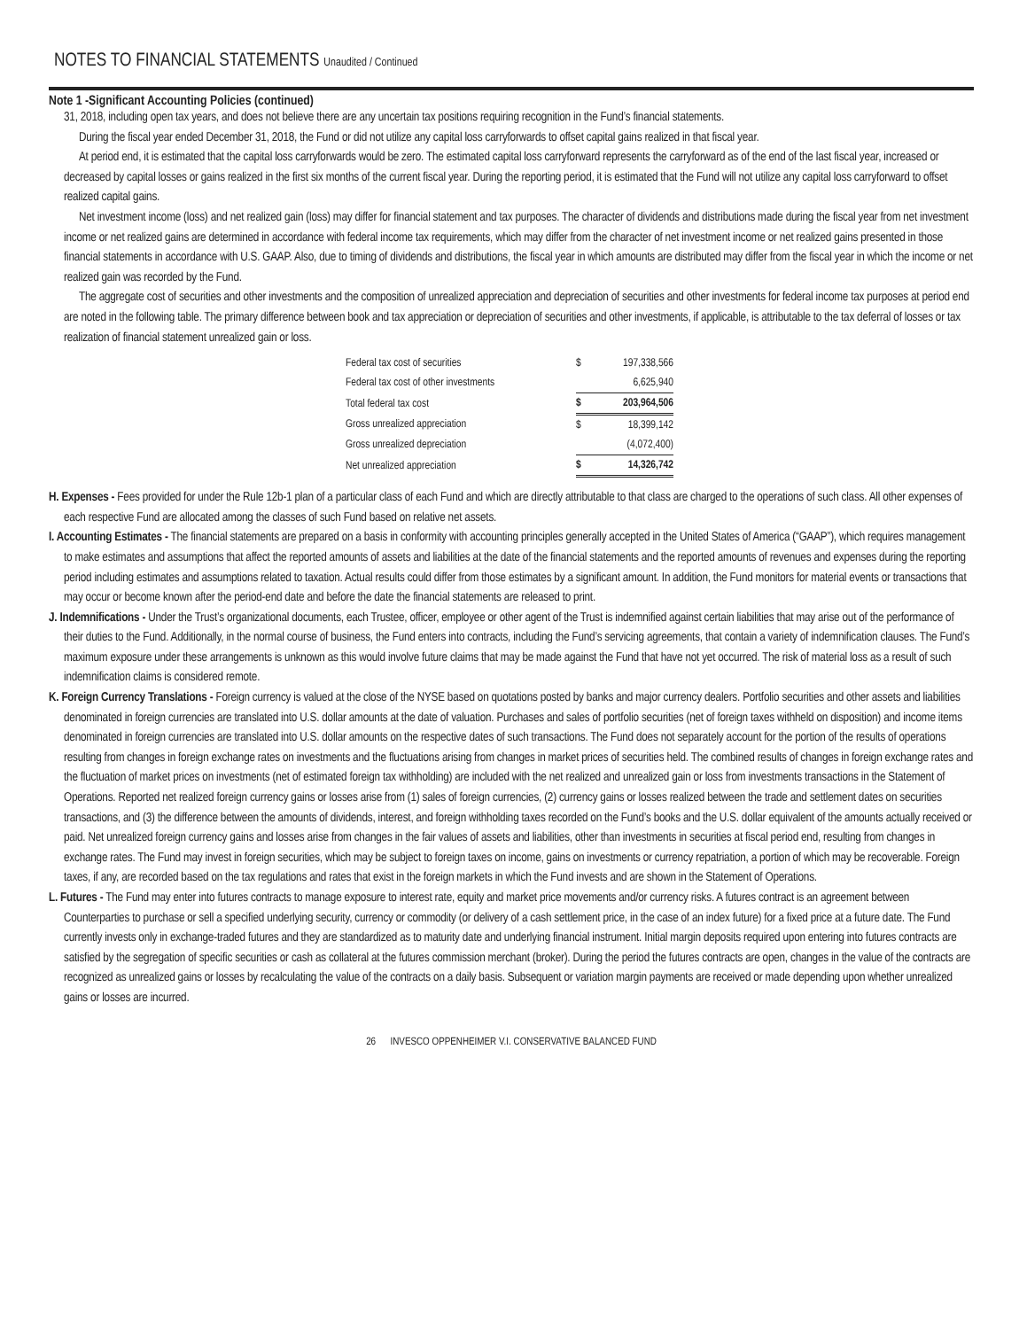NOTES TO FINANCIAL STATEMENTS Unaudited / Continued
Note 1 -Significant Accounting Policies (continued)
31, 2018, including open tax years, and does not believe there are any uncertain tax positions requiring recognition in the Fund’s financial statements.
During the fiscal year ended December 31, 2018, the Fund or did not utilize any capital loss carryforwards to offset capital gains realized in that fiscal year.
At period end, it is estimated that the capital loss carryforwards would be zero. The estimated capital loss carryforward represents the carryforward as of the end of the last fiscal year, increased or decreased by capital losses or gains realized in the first six months of the current fiscal year. During the reporting period, it is estimated that the Fund will not utilize any capital loss carryforward to offset realized capital gains.
Net investment income (loss) and net realized gain (loss) may differ for financial statement and tax purposes. The character of dividends and distributions made during the fiscal year from net investment income or net realized gains are determined in accordance with federal income tax requirements, which may differ from the character of net investment income or net realized gains presented in those financial statements in accordance with U.S. GAAP. Also, due to timing of dividends and distributions, the fiscal year in which amounts are distributed may differ from the fiscal year in which the income or net realized gain was recorded by the Fund.
The aggregate cost of securities and other investments and the composition of unrealized appreciation and depreciation of securities and other investments for federal income tax purposes at period end are noted in the following table. The primary difference between book and tax appreciation or depreciation of securities and other investments, if applicable, is attributable to the tax deferral of losses or tax realization of financial statement unrealized gain or loss.
| Federal tax cost of securities | $ | 197,338,566 |
| Federal tax cost of other investments | | 6,625,940 |
| Total federal tax cost | $ | 203,964,506 |
| Gross unrealized appreciation | $ | 18,399,142 |
| Gross unrealized depreciation | | (4,072,400) |
| Net unrealized appreciation | $ | 14,326,742 |
H. Expenses - Fees provided for under the Rule 12b-1 plan of a particular class of each Fund and which are directly attributable to that class are charged to the operations of such class. All other expenses of each respective Fund are allocated among the classes of such Fund based on relative net assets.
I. Accounting Estimates - The financial statements are prepared on a basis in conformity with accounting principles generally accepted in the United States of America (“GAAP”), which requires management to make estimates and assumptions that affect the reported amounts of assets and liabilities at the date of the financial statements and the reported amounts of revenues and expenses during the reporting period including estimates and assumptions related to taxation. Actual results could differ from those estimates by a significant amount. In addition, the Fund monitors for material events or transactions that may occur or become known after the period-end date and before the date the financial statements are released to print.
J. Indemnifications - Under the Trust’s organizational documents, each Trustee, officer, employee or other agent of the Trust is indemnified against certain liabilities that may arise out of the performance of their duties to the Fund. Additionally, in the normal course of business, the Fund enters into contracts, including the Fund’s servicing agreements, that contain a variety of indemnification clauses. The Fund’s maximum exposure under these arrangements is unknown as this would involve future claims that may be made against the Fund that have not yet occurred. The risk of material loss as a result of such indemnification claims is considered remote.
K. Foreign Currency Translations - Foreign currency is valued at the close of the NYSE based on quotations posted by banks and major currency dealers. Portfolio securities and other assets and liabilities denominated in foreign currencies are translated into U.S. dollar amounts at the date of valuation. Purchases and sales of portfolio securities (net of foreign taxes withheld on disposition) and income items denominated in foreign currencies are translated into U.S. dollar amounts on the respective dates of such transactions. The Fund does not separately account for the portion of the results of operations resulting from changes in foreign exchange rates on investments and the fluctuations arising from changes in market prices of securities held. The combined results of changes in foreign exchange rates and the fluctuation of market prices on investments (net of estimated foreign tax withholding) are included with the net realized and unrealized gain or loss from investments transactions in the Statement of Operations. Reported net realized foreign currency gains or losses arise from (1) sales of foreign currencies, (2) currency gains or losses realized between the trade and settlement dates on securities transactions, and (3) the difference between the amounts of dividends, interest, and foreign withholding taxes recorded on the Fund’s books and the U.S. dollar equivalent of the amounts actually received or paid. Net unrealized foreign currency gains and losses arise from changes in the fair values of assets and liabilities, other than investments in securities at fiscal period end, resulting from changes in exchange rates. The Fund may invest in foreign securities, which may be subject to foreign taxes on income, gains on investments or currency repatriation, a portion of which may be recoverable. Foreign taxes, if any, are recorded based on the tax regulations and rates that exist in the foreign markets in which the Fund invests and are shown in the Statement of Operations.
L. Futures - The Fund may enter into futures contracts to manage exposure to interest rate, equity and market price movements and/or currency risks. A futures contract is an agreement between Counterparties to purchase or sell a specified underlying security, currency or commodity (or delivery of a cash settlement price, in the case of an index future) for a fixed price at a future date. The Fund currently invests only in exchange-traded futures and they are standardized as to maturity date and underlying financial instrument. Initial margin deposits required upon entering into futures contracts are satisfied by the segregation of specific securities or cash as collateral at the futures commission merchant (broker). During the period the futures contracts are open, changes in the value of the contracts are recognized as unrealized gains or losses by recalculating the value of the contracts on a daily basis. Subsequent or variation margin payments are received or made depending upon whether unrealized gains or losses are incurred.
26 INVESCO OPPENHEIMER V.I. CONSERVATIVE BALANCED FUND